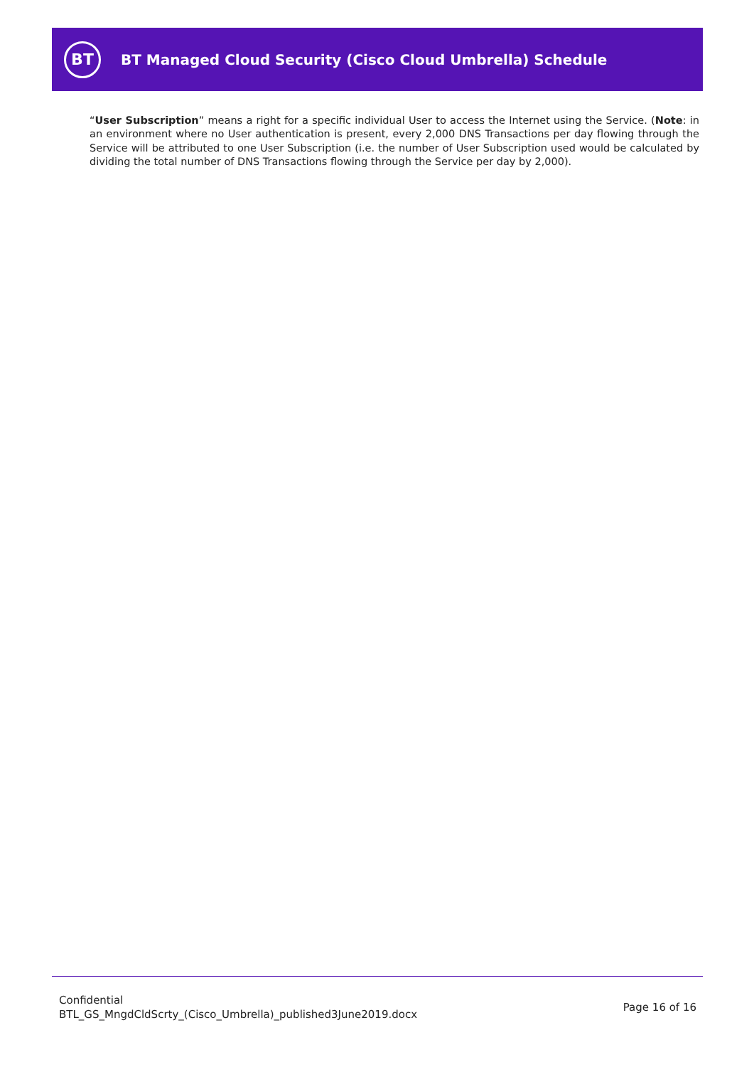BT
BT Managed Cloud Security (Cisco Cloud Umbrella) Schedule
“User Subscription” means a right for a specific individual User to access the Internet using the Service. (Note: in an environment where no User authentication is present, every 2,000 DNS Transactions per day flowing through the Service will be attributed to one User Subscription (i.e. the number of User Subscription used would be calculated by dividing the total number of DNS Transactions flowing through the Service per day by 2,000).
Confidential
BTL_GS_MngdCldScrty_(Cisco_Umbrella)_published3June2019.docx
Page 16 of 16